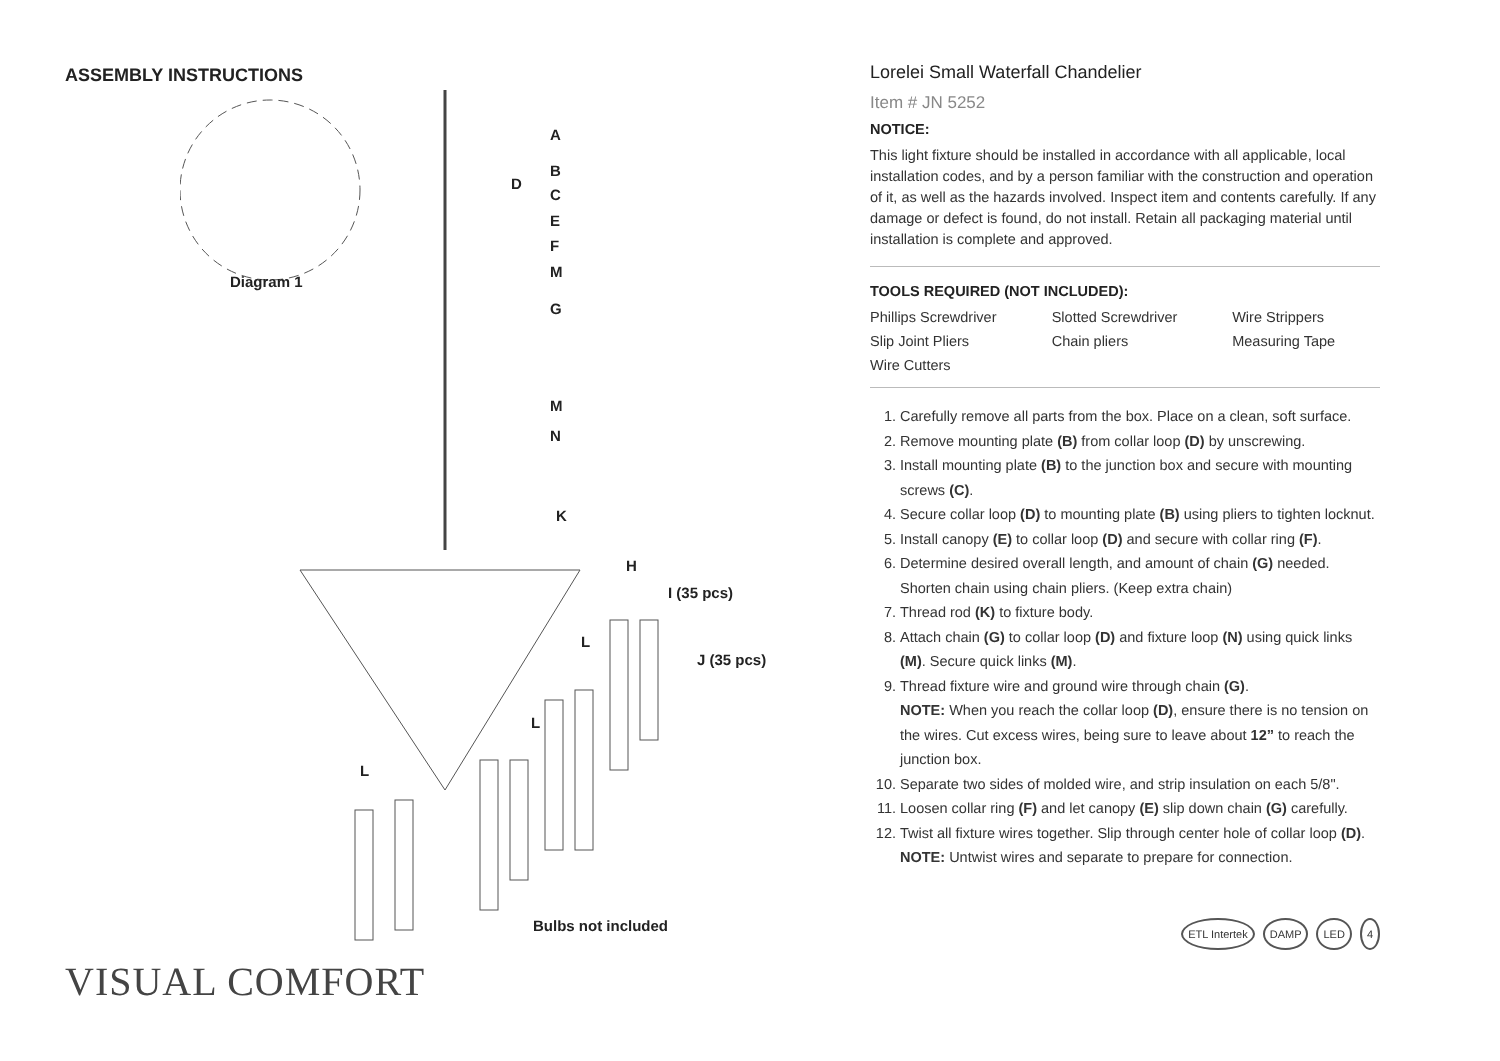ASSEMBLY INSTRUCTIONS
A
B
D
C
E
F
M
Diagram 1
G
M
N
K
H
I (35 pcs)
L
J (35 pcs)
L
L
Bulbs not included
VISUAL COMFORT
Lorelei Small Waterfall Chandelier
Item # JN 5252
NOTICE:
This light fixture should be installed in accordance with all applicable, local installation codes, and by a person familiar with the construction and operation of it, as well as the hazards involved. Inspect item and contents carefully. If any damage or defect is found, do not install. Retain all packaging material until installation is complete and approved.
TOOLS REQUIRED (NOT INCLUDED):
| Phillips Screwdriver | Slotted Screwdriver | Wire Strippers |
| Slip Joint Pliers | Chain pliers | Measuring Tape |
| Wire Cutters | | |
1. Carefully remove all parts from the box. Place on a clean, soft surface.
2. Remove mounting plate (B) from collar loop (D) by unscrewing.
3. Install mounting plate (B) to the junction box and secure with mounting screws (C).
4. Secure collar loop (D) to mounting plate (B) using pliers to tighten locknut.
5. Install canopy (E) to collar loop (D) and secure with collar ring (F).
6. Determine desired overall length, and amount of chain (G) needed. Shorten chain using chain pliers. (Keep extra chain)
7. Thread rod (K) to fixture body.
8. Attach chain (G) to collar loop (D) and fixture loop (N) using quick links (M). Secure quick links (M).
9. Thread fixture wire and ground wire through chain (G).
NOTE: When you reach the collar loop (D), ensure there is no tension on the wires. Cut excess wires, being sure to leave about 12” to reach the junction box.
10. Separate two sides of molded wire, and strip insulation on each 5/8".
11. Loosen collar ring (F) and let canopy (E) slip down chain (G) carefully.
12. Twist all fixture wires together. Slip through center hole of collar loop (D).
NOTE: Untwist wires and separate to prepare for connection.
ETL Intertek DAMP LED 4